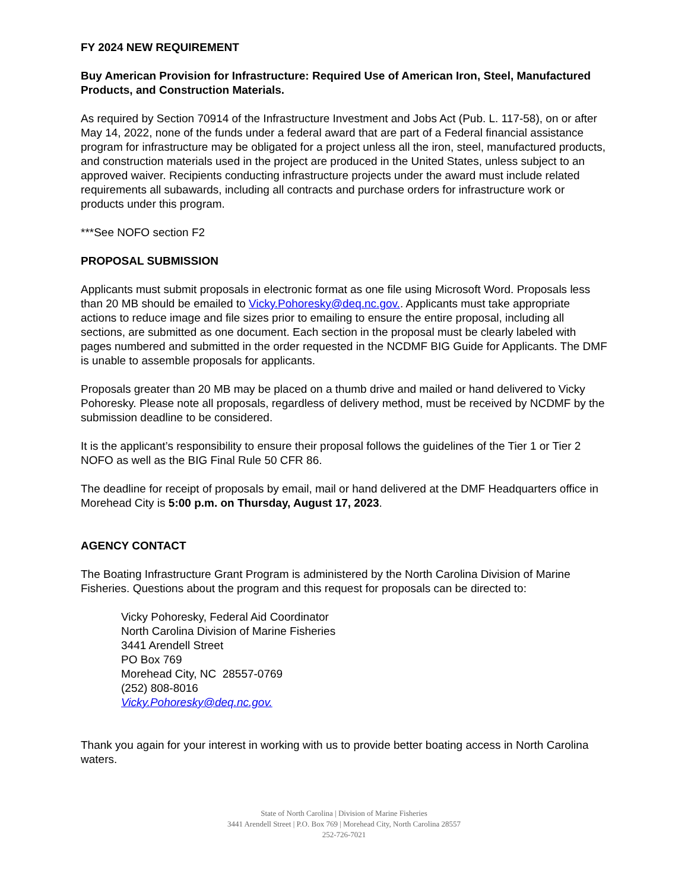FY 2024 NEW REQUIREMENT
Buy American Provision for Infrastructure: Required Use of American Iron, Steel, Manufactured Products, and Construction Materials.
As required by Section 70914 of the Infrastructure Investment and Jobs Act (Pub. L. 117-58), on or after May 14, 2022, none of the funds under a federal award that are part of a Federal financial assistance program for infrastructure may be obligated for a project unless all the iron, steel, manufactured products, and construction materials used in the project are produced in the United States, unless subject to an approved waiver. Recipients conducting infrastructure projects under the award must include related requirements all subawards, including all contracts and purchase orders for infrastructure work or products under this program.
***See NOFO section F2
PROPOSAL SUBMISSION
Applicants must submit proposals in electronic format as one file using Microsoft Word. Proposals less than 20 MB should be emailed to Vicky.Pohoresky@deq.nc.gov.. Applicants must take appropriate actions to reduce image and file sizes prior to emailing to ensure the entire proposal, including all sections, are submitted as one document. Each section in the proposal must be clearly labeled with pages numbered and submitted in the order requested in the NCDMF BIG Guide for Applicants. The DMF is unable to assemble proposals for applicants.
Proposals greater than 20 MB may be placed on a thumb drive and mailed or hand delivered to Vicky Pohoresky. Please note all proposals, regardless of delivery method, must be received by NCDMF by the submission deadline to be considered.
It is the applicant’s responsibility to ensure their proposal follows the guidelines of the Tier 1 or Tier 2 NOFO as well as the BIG Final Rule 50 CFR 86.
The deadline for receipt of proposals by email, mail or hand delivered at the DMF Headquarters office in Morehead City is 5:00 p.m. on Thursday, August 17, 2023.
AGENCY CONTACT
The Boating Infrastructure Grant Program is administered by the North Carolina Division of Marine Fisheries. Questions about the program and this request for proposals can be directed to:
Vicky Pohoresky, Federal Aid Coordinator
North Carolina Division of Marine Fisheries
3441 Arendell Street
PO Box 769
Morehead City, NC 28557-0769
(252) 808-8016
Vicky.Pohoresky@deq.nc.gov.
Thank you again for your interest in working with us to provide better boating access in North Carolina waters.
State of North Carolina | Division of Marine Fisheries
3441 Arendell Street | P.O. Box 769 | Morehead City, North Carolina 28557
252-726-7021